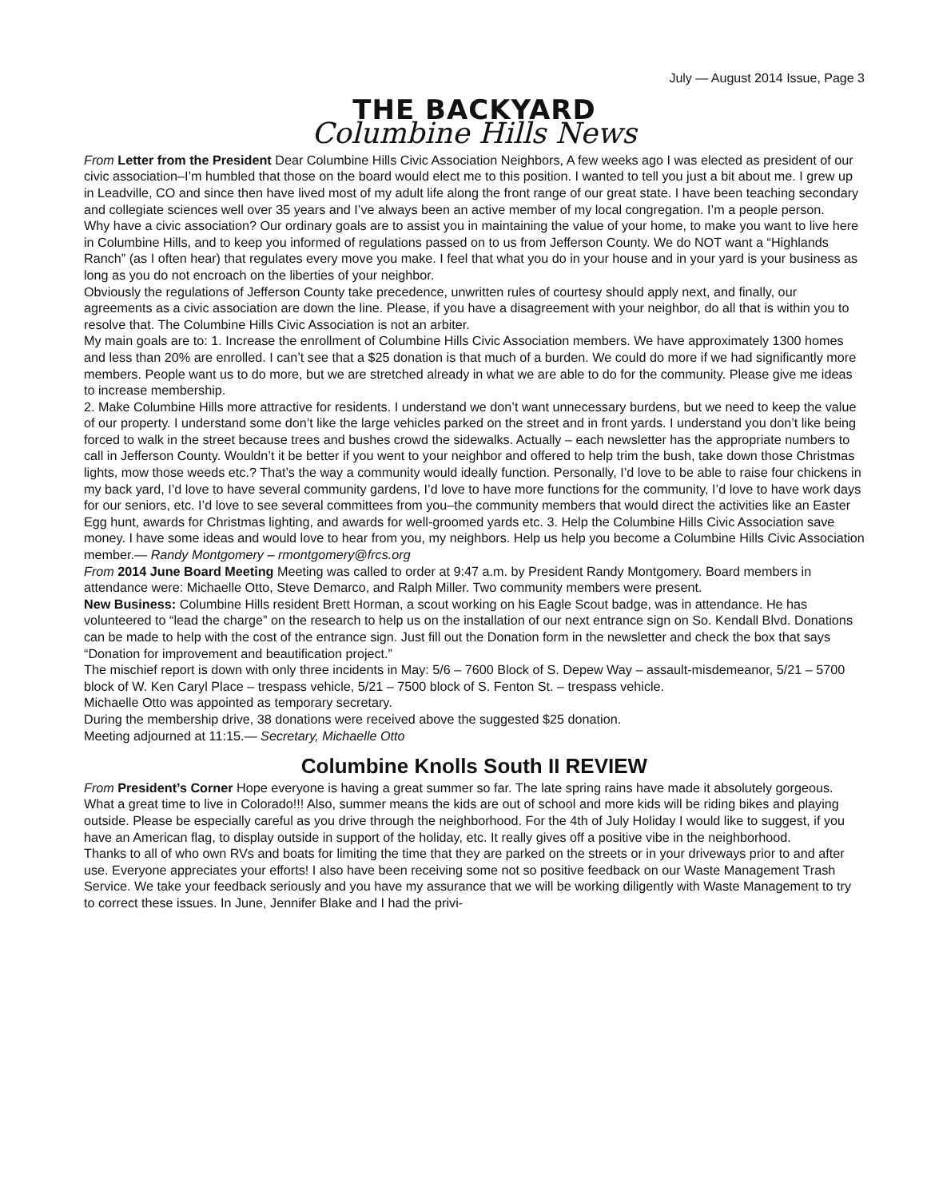July — August 2014 Issue, Page 3
THE BACKYARD
Columbine Hills News
From Letter from the President Dear Columbine Hills Civic Association Neighbors, A few weeks ago I was elected as president of our civic association–I’m humbled that those on the board would elect me to this position. I wanted to tell you just a bit about me. I grew up in Leadville, CO and since then have lived most of my adult life along the front range of our great state. I have been teaching secondary and collegiate sciences well over 35 years and I’ve always been an active member of my local congregation. I’m a people person.
Why have a civic association? Our ordinary goals are to assist you in maintaining the value of your home, to make you want to live here in Columbine Hills, and to keep you informed of regulations passed on to us from Jefferson County. We do NOT want a “Highlands Ranch” (as I often hear) that regulates every move you make. I feel that what you do in your house and in your yard is your business as long as you do not encroach on the liberties of your neighbor.
Obviously the regulations of Jefferson County take precedence, unwritten rules of courtesy should apply next, and finally, our agreements as a civic association are down the line. Please, if you have a disagreement with your neighbor, do all that is within you to resolve that. The Columbine Hills Civic Association is not an arbiter.
My main goals are to: 1. Increase the enrollment of Columbine Hills Civic Association members. We have approximately 1300 homes and less than 20% are enrolled. I can’t see that a $25 donation is that much of a burden. We could do more if we had significantly more members. People want us to do more, but we are stretched already in what we are able to do for the community. Please give me ideas to increase membership.
2. Make Columbine Hills more attractive for residents. I understand we don’t want unnecessary burdens, but we need to keep the value of our property. I understand some don’t like the large vehicles parked on the street and in front yards. I understand you don’t like being forced to walk in the street because trees and bushes crowd the sidewalks. Actually – each newsletter has the appropriate numbers to call in Jefferson County. Wouldn’t it be better if you went to your neighbor and offered to help trim the bush, take down those Christmas lights, mow those weeds etc.? That’s the way a community would ideally function. Personally, I’d love to be able to raise four chickens in my back yard, I’d love to have several community gardens, I’d love to have more functions for the community, I’d love to have work days for our seniors, etc. I’d love to see several committees from you–the community members that would direct the activities like an Easter Egg hunt, awards for Christmas lighting, and awards for well-groomed yards etc. 3. Help the Columbine Hills Civic Association save money. I have some ideas and would love to hear from you, my neighbors. Help us help you become a Columbine Hills Civic Association member.— Randy Montgomery – rmontgomery@frcs.org
From 2014 June Board Meeting Meeting was called to order at 9:47 a.m. by President Randy Montgomery. Board members in attendance were: Michaelle Otto, Steve Demarco, and Ralph Miller. Two community members were present.
New Business: Columbine Hills resident Brett Horman, a scout working on his Eagle Scout badge, was in attendance. He has volunteered to “lead the charge” on the research to help us on the installation of our next entrance sign on So. Kendall Blvd. Donations can be made to help with the cost of the entrance sign. Just fill out the Donation form in the newsletter and check the box that says “Donation for improvement and beautification project.”
The mischief report is down with only three incidents in May: 5/6 – 7600 Block of S. Depew Way – assault-misdemeanor, 5/21 – 5700 block of W. Ken Caryl Place – trespass vehicle, 5/21 – 7500 block of S. Fenton St. – trespass vehicle.
Michaelle Otto was appointed as temporary secretary.
During the membership drive, 38 donations were received above the suggested $25 donation.
Meeting adjourned at 11:15.— Secretary, Michaelle Otto
Columbine Knolls South II REVIEW
From President’s Corner Hope everyone is having a great summer so far. The late spring rains have made it absolutely gorgeous. What a great time to live in Colorado!!! Also, summer means the kids are out of school and more kids will be riding bikes and playing outside. Please be especially careful as you drive through the neighborhood. For the 4th of July Holiday I would like to suggest, if you have an American flag, to display outside in support of the holiday, etc. It really gives off a positive vibe in the neighborhood.
Thanks to all of who own RVs and boats for limiting the time that they are parked on the streets or in your driveways prior to and after use. Everyone appreciates your efforts! I also have been receiving some not so positive feedback on our Waste Management Trash Service. We take your feedback seriously and you have my assurance that we will be working diligently with Waste Management to try to correct these issues. In June, Jennifer Blake and I had the privi-